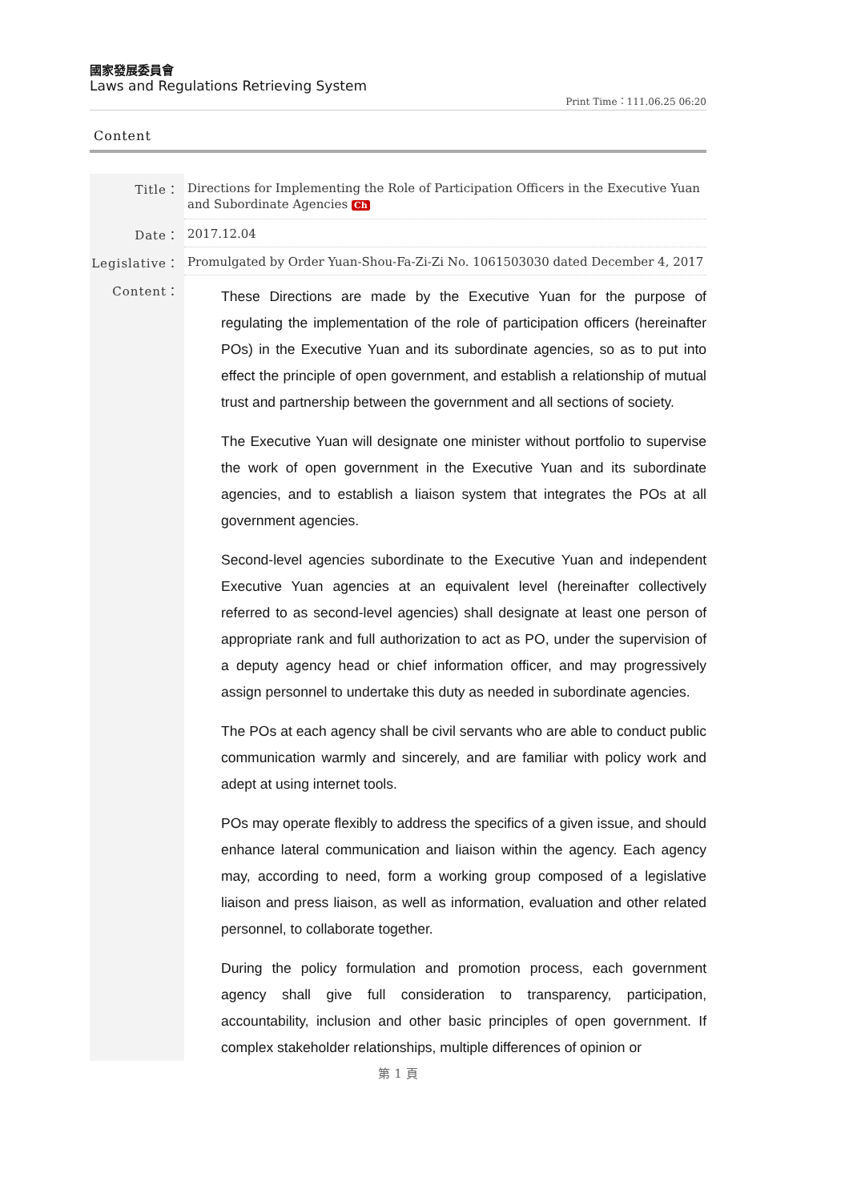國家發展委員會
Laws and Regulations Retrieving System
Print Time：111.06.25 06:20
Content
| Title： | Directions for Implementing the Role of Participation Officers in the Executive Yuan and Subordinate Agencies Ch |
| Date： | 2017.12.04 |
| Legislative： | Promulgated by Order Yuan-Shou-Fa-Zi-Zi No. 1061503030 dated December 4, 2017 |
| Content： | These Directions are made by the Executive Yuan for the purpose of regulating the implementation of the role of participation officers (hereinafter POs) in the Executive Yuan and its subordinate agencies, so as to put into effect the principle of open government, and establish a relationship of mutual trust and partnership between the government and all sections of society. The Executive Yuan will designate one minister without portfolio to supervise the work of open government in the Executive Yuan and its subordinate agencies, and to establish a liaison system that integrates the POs at all government agencies. Second-level agencies subordinate to the Executive Yuan and independent Executive Yuan agencies at an equivalent level (hereinafter collectively referred to as second-level agencies) shall designate at least one person of appropriate rank and full authorization to act as PO, under the supervision of a deputy agency head or chief information officer, and may progressively assign personnel to undertake this duty as needed in subordinate agencies. The POs at each agency shall be civil servants who are able to conduct public communication warmly and sincerely, and are familiar with policy work and adept at using internet tools. POs may operate flexibly to address the specifics of a given issue, and should enhance lateral communication and liaison within the agency. Each agency may, according to need, form a working group composed of a legislative liaison and press liaison, as well as information, evaluation and other related personnel, to collaborate together. During the policy formulation and promotion process, each government agency shall give full consideration to transparency, participation, accountability, inclusion and other basic principles of open government. If complex stakeholder relationships, multiple differences of opinion or |
第 1 頁